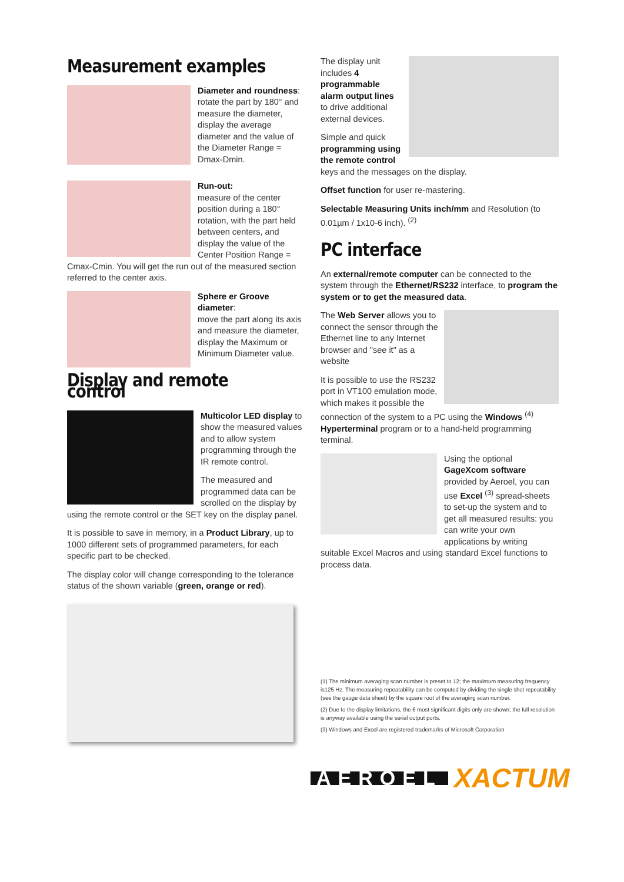Measurement examples
Diameter and roundness: rotate the part by 180° and measure the diameter, display the average diameter and the value of the Diameter Range = Dmax-Dmin.
Run-out:
measure of the center position during a 180° rotation, with the part held between centers, and display the value of the Center Position Range = Cmax-Cmin. You will get the run out of the measured section referred to the center axis.
Sphere er Groove diameter:
move the part along its axis and measure the diameter, display the Maximum or Minimum Diameter value.
Display and remote control
Multicolor LED display to show the measured values and to allow system programming through the IR remote control.
The measured and programmed data can be scrolled on the display by using the remote control or the SET key on the display panel.
It is possible to save in memory, in a Product Library, up to 1000 different sets of programmed parameters, for each specific part to be checked.
The display color will change corresponding to the tolerance status of the shown variable (green, orange or red).
The display unit includes 4 programmable alarm output lines to drive additional external devices.
Simple and quick programming using the remote control keys and the messages on the display.
Offset function for user re-mastering.
Selectable Measuring Units inch/mm and Resolution (to 0.01µm / 1x10-6 inch). <sup>(2)</sup>
PC interface
An external/remote computer can be connected to the system through the Ethernet/RS232 interface, to program the system or to get the measured data.
The Web Server allows you to connect the sensor through the Ethernet line to any Internet browser and "see it" as a website
It is possible to use the RS232 port in VT100 emulation mode, which makes it possible the connection of the system to a PC using the Windows <sup>(4)</sup> Hyperterminal program or to a hand-held programming terminal.
Using the optional GageXcom software provided by Aeroel, you can use Excel <sup>(3)</sup> spread-sheets to set-up the system and to get all measured results: you can write your own applications by writing suitable Excel Macros and using standard Excel functions to process data.
(1) The minimum averaging scan number is preset to 12; the maximum measuring frequency is125 Hz. The measuring repeatability can be computed by dividing the single shot repeatability (see the gauge data sheet) by the square root of the averaging scan number.
(2) Due to the display limitations, the 6 most significant digits only are shown; the full resolution is anyway available using the serial output ports.
(3) Windows and Excel are registered trademarks of Microsoft Corporation
AEROEL
XACTUM